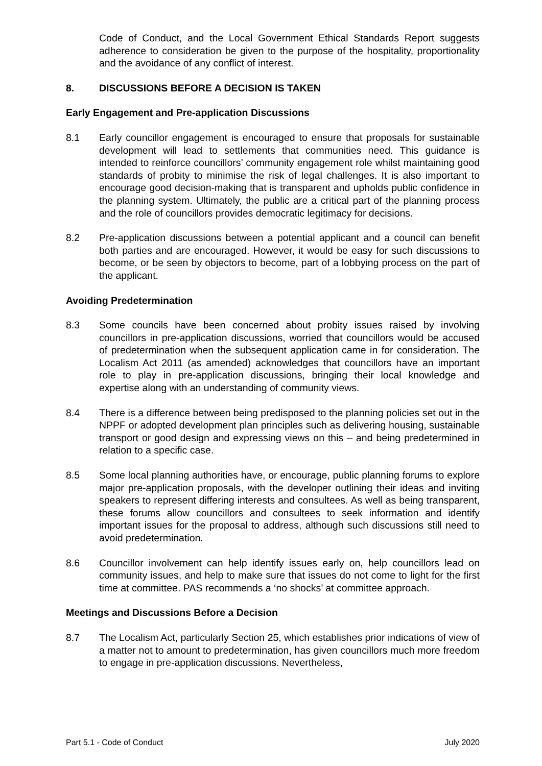Code of Conduct, and the Local Government Ethical Standards Report suggests adherence to consideration be given to the purpose of the hospitality, proportionality and the avoidance of any conflict of interest.
8. DISCUSSIONS BEFORE A DECISION IS TAKEN
Early Engagement and Pre-application Discussions
8.1 Early councillor engagement is encouraged to ensure that proposals for sustainable development will lead to settlements that communities need. This guidance is intended to reinforce councillors’ community engagement role whilst maintaining good standards of probity to minimise the risk of legal challenges. It is also important to encourage good decision-making that is transparent and upholds public confidence in the planning system. Ultimately, the public are a critical part of the planning process and the role of councillors provides democratic legitimacy for decisions.
8.2 Pre-application discussions between a potential applicant and a council can benefit both parties and are encouraged. However, it would be easy for such discussions to become, or be seen by objectors to become, part of a lobbying process on the part of the applicant.
Avoiding Predetermination
8.3 Some councils have been concerned about probity issues raised by involving councillors in pre-application discussions, worried that councillors would be accused of predetermination when the subsequent application came in for consideration. The Localism Act 2011 (as amended) acknowledges that councillors have an important role to play in pre-application discussions, bringing their local knowledge and expertise along with an understanding of community views.
8.4 There is a difference between being predisposed to the planning policies set out in the NPPF or adopted development plan principles such as delivering housing, sustainable transport or good design and expressing views on this – and being predetermined in relation to a specific case.
8.5 Some local planning authorities have, or encourage, public planning forums to explore major pre-application proposals, with the developer outlining their ideas and inviting speakers to represent differing interests and consultees. As well as being transparent, these forums allow councillors and consultees to seek information and identify important issues for the proposal to address, although such discussions still need to avoid predetermination.
8.6 Councillor involvement can help identify issues early on, help councillors lead on community issues, and help to make sure that issues do not come to light for the first time at committee. PAS recommends a ‘no shocks’ at committee approach.
Meetings and Discussions Before a Decision
8.7 The Localism Act, particularly Section 25, which establishes prior indications of view of a matter not to amount to predetermination, has given councillors much more freedom to engage in pre-application discussions. Nevertheless,
Part 5.1 - Code of Conduct July 2020